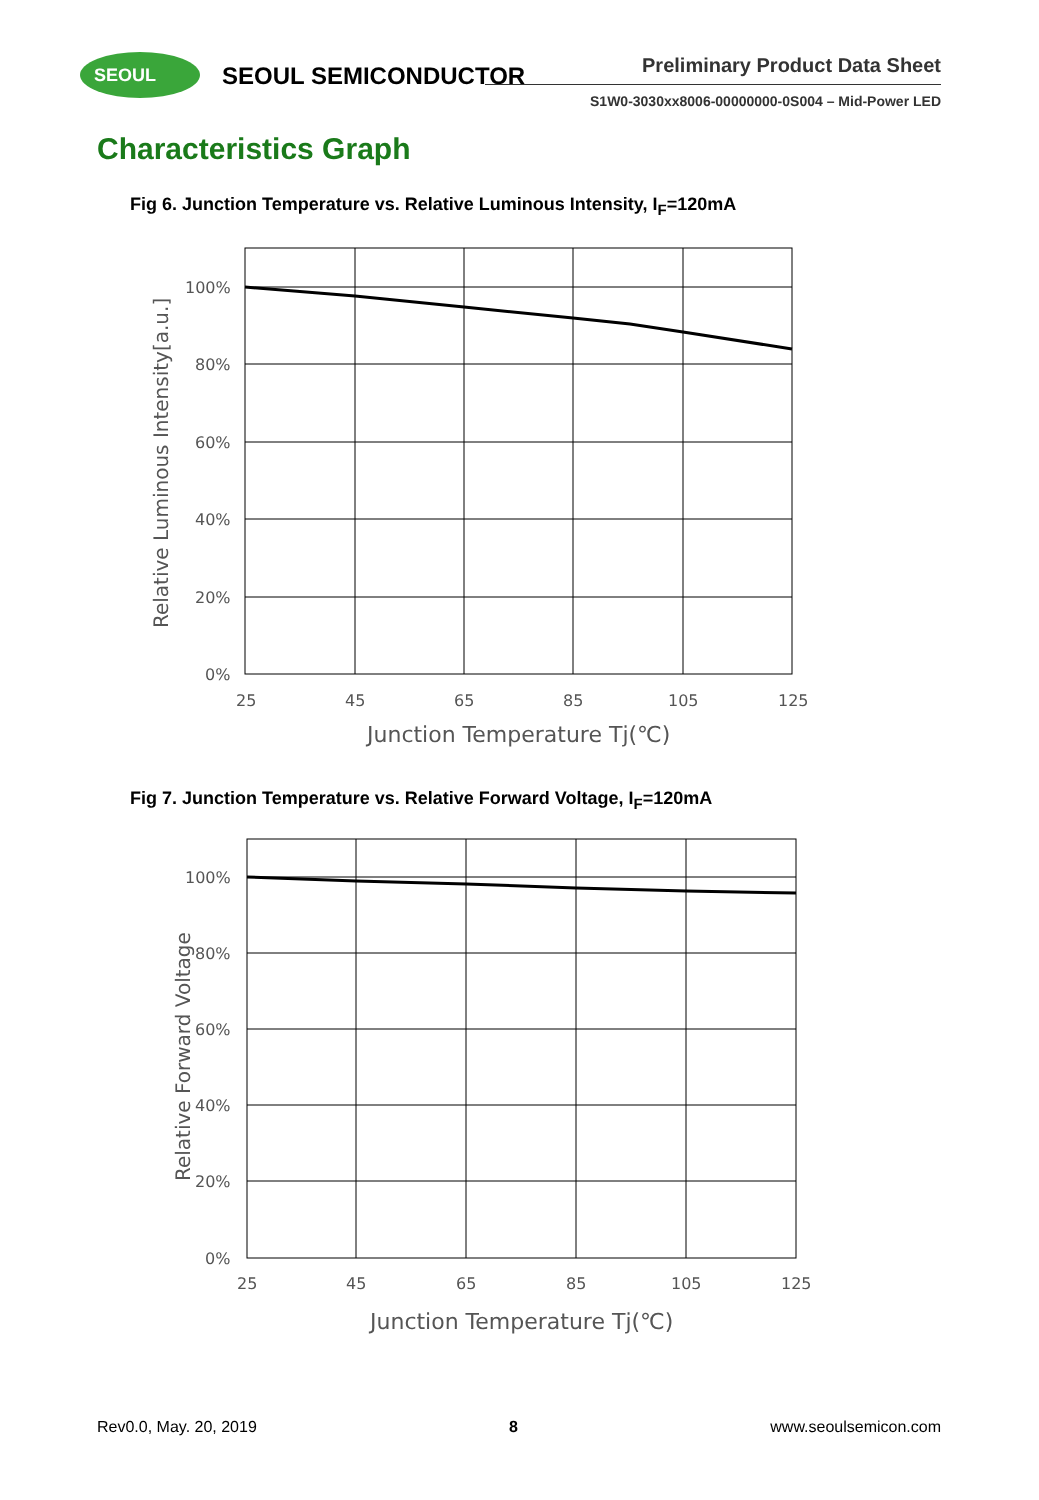SEOUL SEOUL SEMICONDUCTOR Preliminary Product Data Sheet
S1W0-3030xx8006-00000000-0S004 – Mid-Power LED
Characteristics Graph
Fig 6. Junction Temperature vs. Relative Luminous Intensity, I<sub>F</sub>=120mA
100%
80%
60%
40%
20%
0%
25
45
65
85
105
125
Junction Temperature Tj(℃)
Relative Luminous Intensity[a.u.]
Fig 7. Junction Temperature vs. Relative Forward Voltage, I<sub>F</sub>=120mA
100%
80%
60%
40%
20%
0%
25
45
65
85
105
125
Junction Temperature Tj(℃)
Relative Forward Voltage
Rev0.0, May. 20, 2019 8 www.seoulsemicon.com